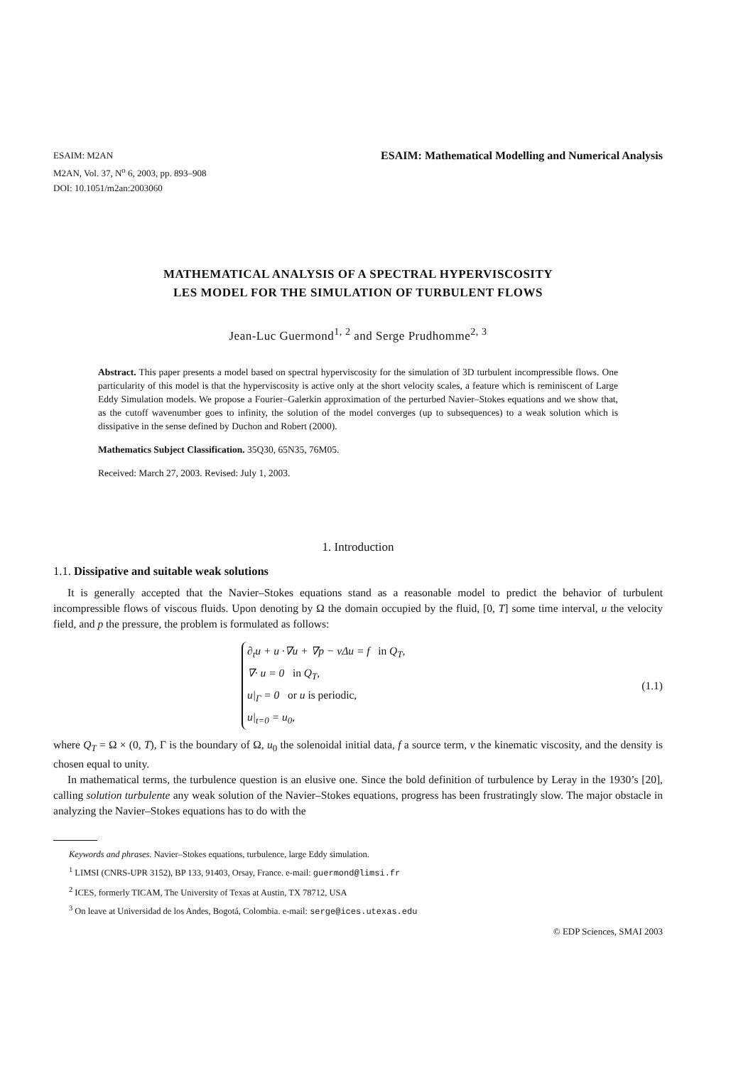ESAIM: M2AN
M2AN, Vol. 37, N<sup>o</sup> 6, 2003, pp. 893–908
DOI: 10.1051/m2an:2003060
ESAIM: Mathematical Modelling and Numerical Analysis
MATHEMATICAL ANALYSIS OF A SPECTRAL HYPERVISCOSITY
LES MODEL FOR THE SIMULATION OF TURBULENT FLOWS
Jean-Luc Guermond<sup>1, 2</sup> and Serge Prudhomme<sup>2, 3</sup>
Abstract. This paper presents a model based on spectral hyperviscosity for the simulation of 3D turbulent incompressible flows. One particularity of this model is that the hyperviscosity is active only at the short velocity scales, a feature which is reminiscent of Large Eddy Simulation models. We propose a Fourier–Galerkin approximation of the perturbed Navier–Stokes equations and we show that, as the cutoff wavenumber goes to infinity, the solution of the model converges (up to subsequences) to a weak solution which is dissipative in the sense defined by Duchon and Robert (2000).
Mathematics Subject Classification. 35Q30, 65N35, 76M05.
Received: March 27, 2003. Revised: July 1, 2003.
1. Introduction
1.1. Dissipative and suitable weak solutions
It is generally accepted that the Navier–Stokes equations stand as a reasonable model to predict the behavior of turbulent incompressible flows of viscous fluids. Upon denoting by Ω the domain occupied by the fluid, [0, T] some time interval, u the velocity field, and p the pressure, the problem is formulated as follows:
∂<sub>t</sub>u + u ·∇u + ∇p − νΔu = f in Q<sub>T</sub>,
∇· u = 0 in Q<sub>T</sub>,
u|<sub>Γ</sub> = 0 or u is periodic,
u|<sub>t=0</sub> = u<sub>0</sub>,
(1.1)
where Q<sub>T</sub> = Ω × (0, T), Γ is the boundary of Ω, u<sub>0</sub> the solenoidal initial data, f a source term, ν the kinematic viscosity, and the density is chosen equal to unity.
In mathematical terms, the turbulence question is an elusive one. Since the bold definition of turbulence by Leray in the 1930’s [20], calling solution turbulente any weak solution of the Navier–Stokes equations, progress has been frustratingly slow. The major obstacle in analyzing the Navier–Stokes equations has to do with the
Keywords and phrases. Navier–Stokes equations, turbulence, large Eddy simulation.
<sup>1</sup> LIMSI (CNRS-UPR 3152), BP 133, 91403, Orsay, France. e-mail: guermond@limsi.fr
<sup>2</sup> ICES, formerly TICAM, The University of Texas at Austin, TX 78712, USA
<sup>3</sup> On leave at Universidad de los Andes, Bogotá, Colombia. e-mail: serge@ices.utexas.edu
© EDP Sciences, SMAI 2003